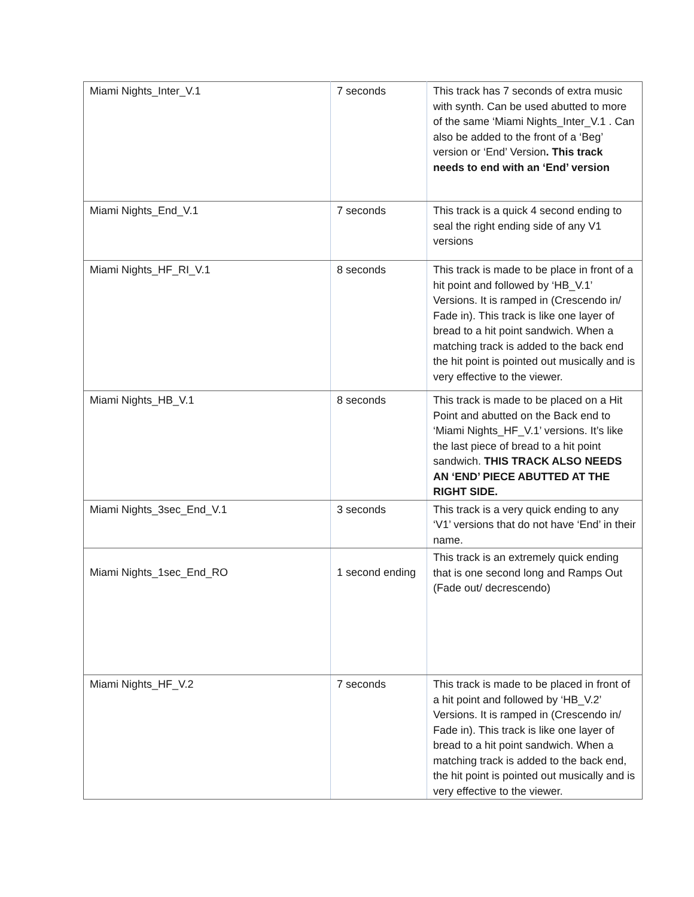| Miami Nights_Inter_V.1 | 7 seconds | This track has 7 seconds of extra music with synth. Can be used abutted to more of the same ‘Miami Nights_Inter_V.1 . Can also be added to the front of a ‘Beg’ version or ‘End’ Version . This track needs to end with an ‘End’ version |
| Miami Nights_End_V.1 | 7 seconds | This track is a quick 4 second ending to seal the right ending side of any V1 versions |
| Miami Nights_HF_RI_V.1 | 8 seconds | This track is made to be place in front of a hit point and followed by ‘HB_V.1’ Versions. It is ramped in (Crescendo in/ Fade in). This track is like one layer of bread to a hit point sandwich. When a matching track is added to the back end the hit point is pointed out musically and is very effective to the viewer. |
| Miami Nights_HB_V.1 | 8 seconds | This track is made to be placed on a Hit Point and abutted on the Back end to ‘Miami Nights_HF_V.1’ versions. It’s like the last piece of bread to a hit point sandwich. THIS TRACK ALSO NEEDS AN ‘END’ PIECE ABUTTED AT THE RIGHT SIDE. |
| Miami Nights_3sec_End_V.1 | 3 seconds | This track is a very quick ending to any ‘V1’ versions that do not have ‘End’ in their name. |
| Miami Nights_1sec_End_RO | 1 second ending | This track is an extremely quick ending that is one second long and Ramps Out (Fade out/ decrescendo) |
| Miami Nights_HF_V.2 | 7 seconds | This track is made to be placed in front of a hit point and followed by ‘HB_V.2’ Versions. It is ramped in (Crescendo in/ Fade in). This track is like one layer of bread to a hit point sandwich. When a matching track is added to the back end, the hit point is pointed out musically and is very effective to the viewer. |